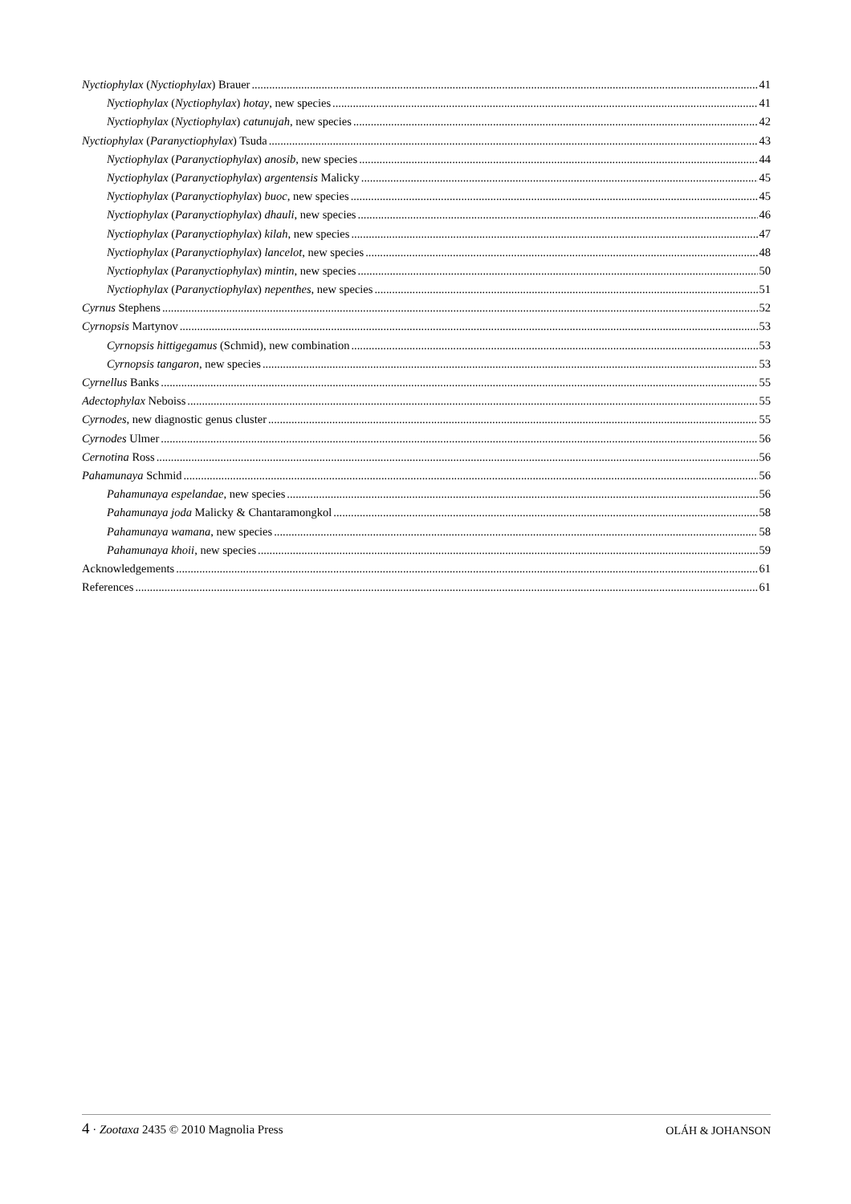Nyctiophylax (Nyctiophylax) Brauer 41
Nyctiophylax (Nyctiophylax) hotay, new species 41
Nyctiophylax (Nyctiophylax) catunujah, new species 42
Nyctiophylax (Paranyctiophylax) Tsuda 43
Nyctiophylax (Paranyctiophylax) anosib, new species 44
Nyctiophylax (Paranyctiophylax) argentensis Malicky 45
Nyctiophylax (Paranyctiophylax) buoc, new species 45
Nyctiophylax (Paranyctiophylax) dhauli, new species 46
Nyctiophylax (Paranyctiophylax) kilah, new species 47
Nyctiophylax (Paranyctiophylax) lancelot, new species 48
Nyctiophylax (Paranyctiophylax) mintin, new species 50
Nyctiophylax (Paranyctiophylax) nepenthes, new species 51
Cyrnus Stephens 52
Cyrnopsis Martynov 53
Cyrnopsis hittigegamus (Schmid), new combination 53
Cyrnopsis tangaron, new species 53
Cyrnellus Banks 55
Adectophylax Neboiss 55
Cyrnodes, new diagnostic genus cluster 55
Cyrnodes Ulmer 56
Cernotina Ross 56
Pahamunaya Schmid 56
Pahamunaya espelandae, new species 56
Pahamunaya joda Malicky & Chantaramongkol 58
Pahamunaya wamana, new species 58
Pahamunaya khoii, new species 59
Acknowledgements 61
References 61
4 · Zootaxa 2435 © 2010 Magnolia Press OLÁH & JOHANSON